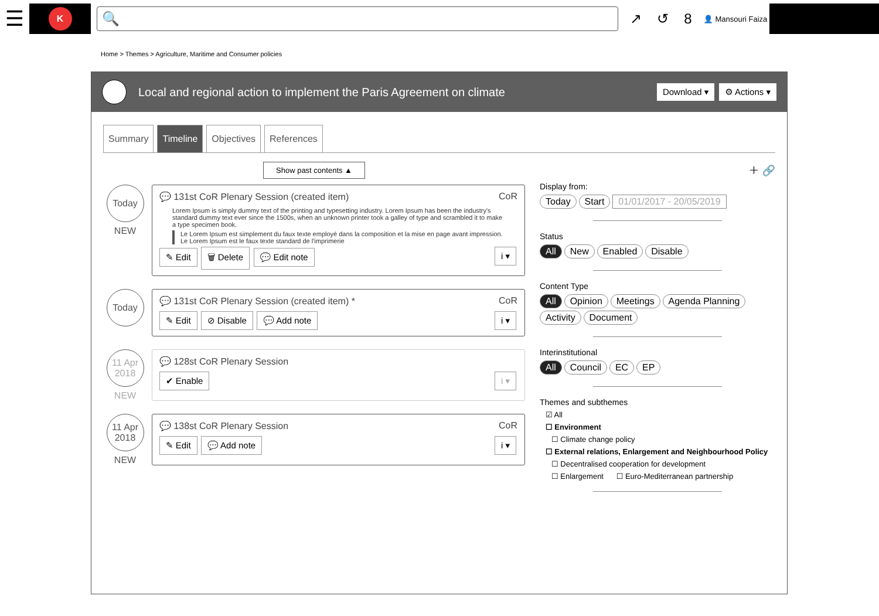☰
K
🔍
↗ ↺ 8
👤 Mansouri Faiza
Home > Themes > Agriculture, Maritime and Consumer policies
Local and regional action to implement the Paris Agreement on climate
Download ▾ ⚙ Actions ▾
Summary Timeline Objectives References
Show past contents ▲
Today
NEW
💬 131st CoR Plenary Session (created item) CoR
Lorem Ipsum is simply dummy text of the printing and typesetting industry. Lorem Ipsum has been the industry's standard dummy text ever since the 1500s, when an unknown printer took a galley of type and scrambled it to make a type specimen book.
Le Lorem Ipsum est simplement du faux texte employé dans la composition et la mise en page avant impression. Le Lorem Ipsum est le faux texte standard de l'imprimerie
✎ Edit 🗑 Delete 💬 Edit note i ▾
Today
💬 131st CoR Plenary Session (created item) * CoR
✎ Edit ⊘ Disable 💬 Add note i ▾
11 Apr 2018
NEW
💬 128st CoR Plenary Session
✔ Enable i ▾
11 Apr 2018
NEW
💬 138st CoR Plenary Session CoR
✎ Edit 💬 Add note i ▾
＋ 🔗
Display from:
Today Start 01/01/2017 - 20/05/2019
Status
All New Enabled Disable
Content Type
All Opinion Meetings Agenda Planning
Activity Document
Interinstitutional
All Council EC EP
Themes and subthemes
☑ All
☐ Environment
☐ Climate change policy
☐ External relations, Enlargement and Neighbourhood Policy
☐ Decentralised cooperation for development
☐ Enlargement ☐ Euro-Mediterranean partnership